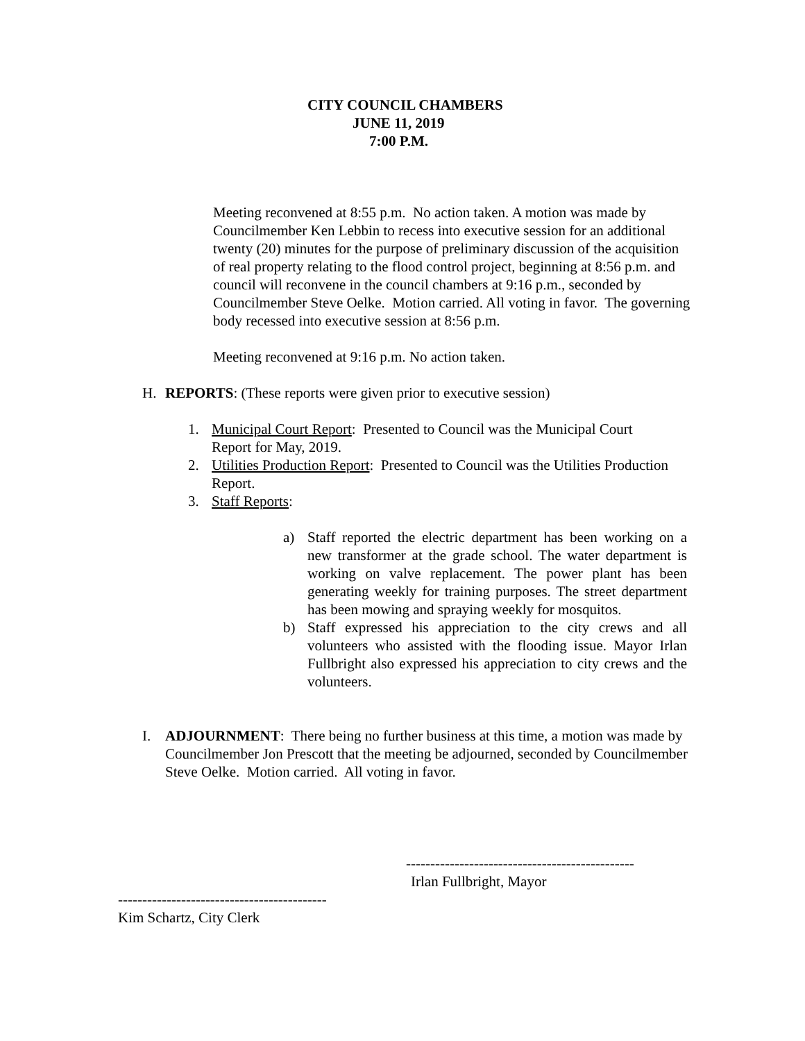CITY COUNCIL CHAMBERS
JUNE 11, 2019
7:00 P.M.
Meeting reconvened at 8:55 p.m. No action taken. A motion was made by Councilmember Ken Lebbin to recess into executive session for an additional twenty (20) minutes for the purpose of preliminary discussion of the acquisition of real property relating to the flood control project, beginning at 8:56 p.m. and council will reconvene in the council chambers at 9:16 p.m., seconded by Councilmember Steve Oelke. Motion carried. All voting in favor. The governing body recessed into executive session at 8:56 p.m.
Meeting reconvened at 9:16 p.m. No action taken.
H. REPORTS: (These reports were given prior to executive session)
1. Municipal Court Report: Presented to Council was the Municipal Court Report for May, 2019.
2. Utilities Production Report: Presented to Council was the Utilities Production Report.
3. Staff Reports:
a) Staff reported the electric department has been working on a new transformer at the grade school. The water department is working on valve replacement. The power plant has been generating weekly for training purposes. The street department has been mowing and spraying weekly for mosquitos.
b) Staff expressed his appreciation to the city crews and all volunteers who assisted with the flooding issue. Mayor Irlan Fullbright also expressed his appreciation to city crews and the volunteers.
I. ADJOURNMENT: There being no further business at this time, a motion was made by Councilmember Jon Prescott that the meeting be adjourned, seconded by Councilmember Steve Oelke. Motion carried. All voting in favor.
-----------------------------------------------
Irlan Fullbright, Mayor
-------------------------------------------
Kim Schartz, City Clerk